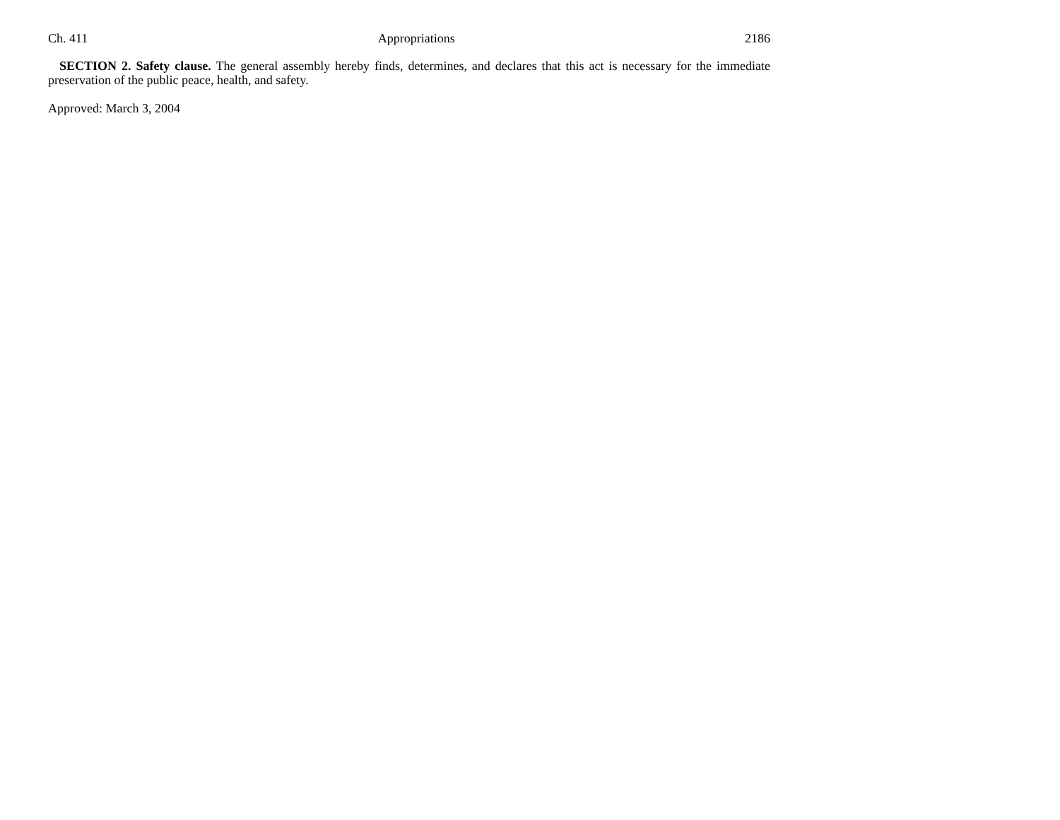Ch. 411 Appropriations 2186
SECTION 2. Safety clause. The general assembly hereby finds, determines, and declares that this act is necessary for the immediate preservation of the public peace, health, and safety.
Approved: March 3, 2004